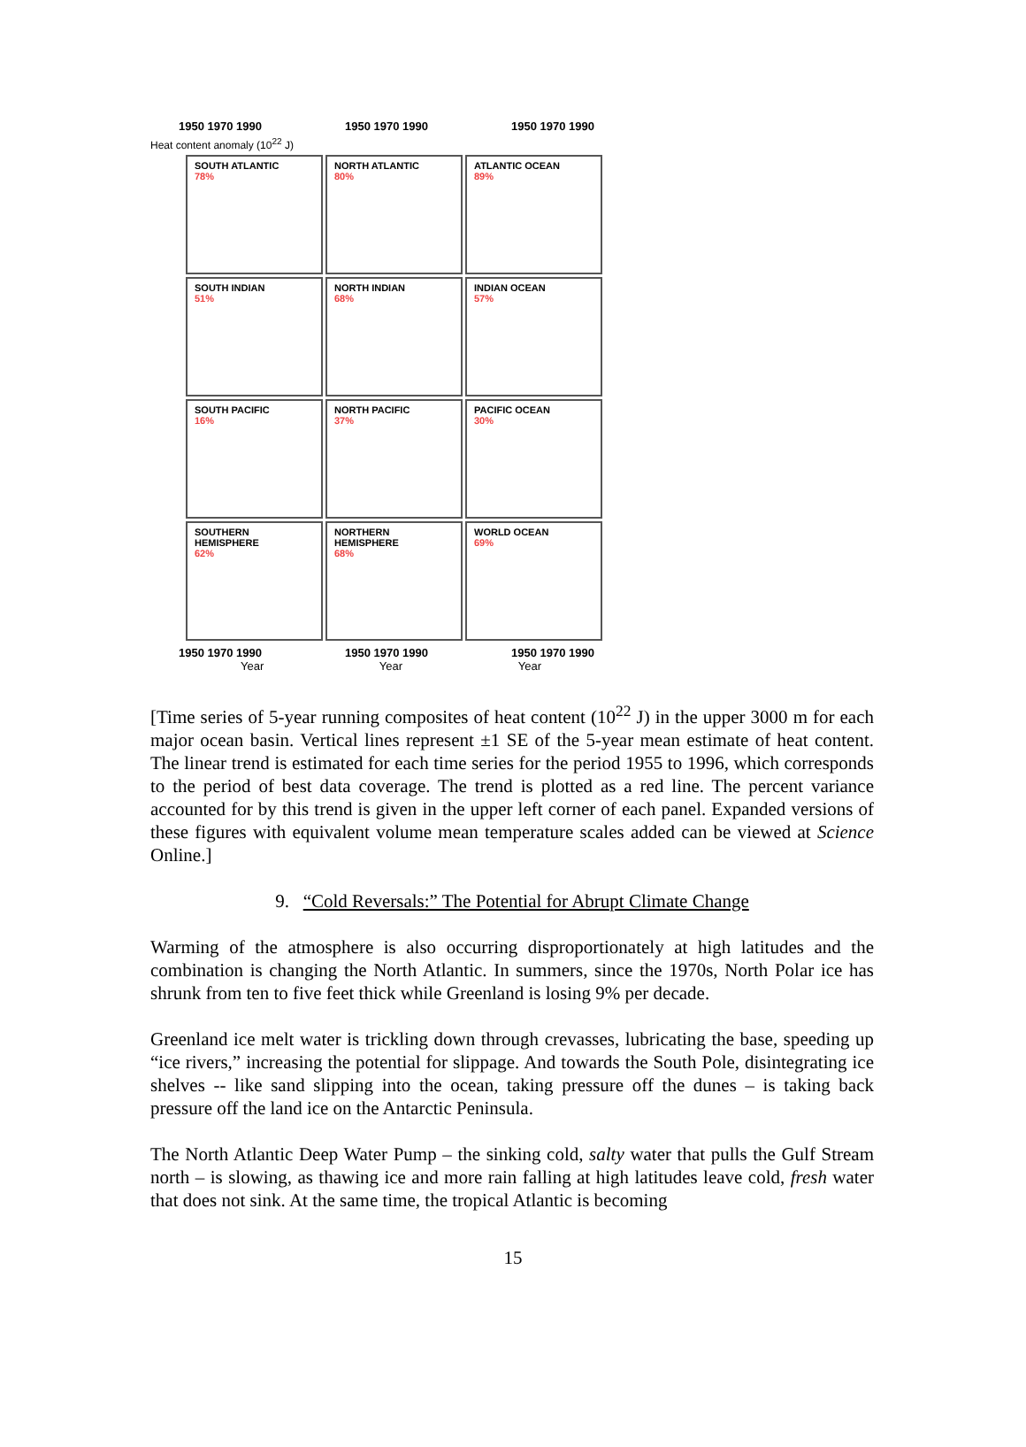1950 1970 1990 1950 1970 1990 1950 1970 1990
Heat content anomaly (10<sup>22</sup> J)
SOUTH ATLANTIC
78%
NORTH ATLANTIC
80%
ATLANTIC OCEAN
89%
SOUTH INDIAN
51%
NORTH INDIAN
68%
INDIAN OCEAN
57%
SOUTH PACIFIC
16%
NORTH PACIFIC
37%
PACIFIC OCEAN
30%
SOUTHERN HEMISPHERE
62%
NORTHERN HEMISPHERE
68%
WORLD OCEAN
69%
1950 1970 1990 1950 1970 1990 1950 1970 1990
Year Year Year
[Time series of 5-year running composites of heat content (10<sup>22</sup> J) in the upper 3000 m for each major ocean basin. Vertical lines represent ±1 SE of the 5-year mean estimate of heat content. The linear trend is estimated for each time series for the period 1955 to 1996, which corresponds to the period of best data coverage. The trend is plotted as a red line. The percent variance accounted for by this trend is given in the upper left corner of each panel. Expanded versions of these figures with equivalent volume mean temperature scales added can be viewed at Science Online.]
9. “Cold Reversals:” The Potential for Abrupt Climate Change
Warming of the atmosphere is also occurring disproportionately at high latitudes and the combination is changing the North Atlantic. In summers, since the 1970s, North Polar ice has shrunk from ten to five feet thick while Greenland is losing 9% per decade.
Greenland ice melt water is trickling down through crevasses, lubricating the base, speeding up “ice rivers,” increasing the potential for slippage. And towards the South Pole, disintegrating ice shelves -- like sand slipping into the ocean, taking pressure off the dunes – is taking back pressure off the land ice on the Antarctic Peninsula.
The North Atlantic Deep Water Pump – the sinking cold, salty water that pulls the Gulf Stream north – is slowing, as thawing ice and more rain falling at high latitudes leave cold, fresh water that does not sink. At the same time, the tropical Atlantic is becoming
15